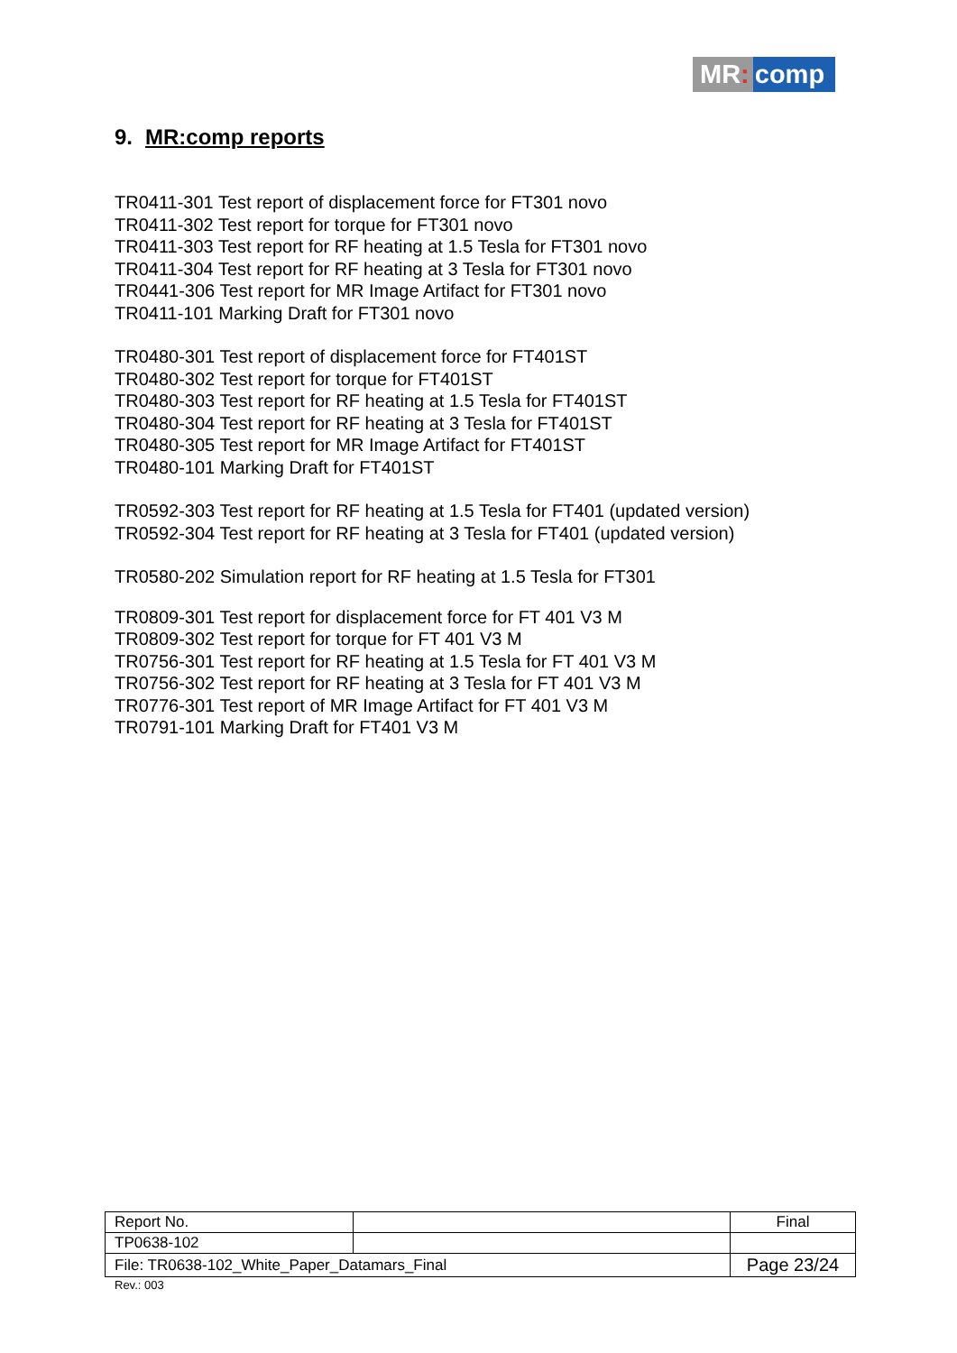MR: comp
9. MR:comp reports
TR0411-301 Test report of displacement force for FT301 novo
TR0411-302 Test report for torque for FT301 novo
TR0411-303 Test report for RF heating at 1.5 Tesla for FT301 novo
TR0411-304 Test report for RF heating at 3 Tesla for FT301 novo
TR0441-306 Test report for MR Image Artifact for FT301 novo
TR0411-101 Marking Draft for FT301 novo
TR0480-301 Test report of displacement force for FT401ST
TR0480-302 Test report for torque for FT401ST
TR0480-303 Test report for RF heating at 1.5 Tesla for FT401ST
TR0480-304 Test report for RF heating at 3 Tesla for FT401ST
TR0480-305 Test report for MR Image Artifact for FT401ST
TR0480-101 Marking Draft for FT401ST
TR0592-303 Test report for RF heating at 1.5 Tesla for FT401 (updated version)
TR0592-304 Test report for RF heating at 3 Tesla for FT401 (updated version)
TR0580-202 Simulation report for RF heating at 1.5 Tesla for FT301
TR0809-301 Test report for displacement force for FT 401 V3 M
TR0809-302 Test report for torque for FT 401 V3 M
TR0756-301 Test report for RF heating at 1.5 Tesla for FT 401 V3 M
TR0756-302 Test report for RF heating at 3 Tesla for FT 401 V3 M
TR0776-301 Test report of MR Image Artifact for FT 401 V3 M
TR0791-101 Marking Draft for FT401 V3 M
| Report No. | | Final |
| TP0638-102 | | |
| File: TR0638-102_White_Paper_Datamars_Final | | Page 23/24 |
Rev.: 003